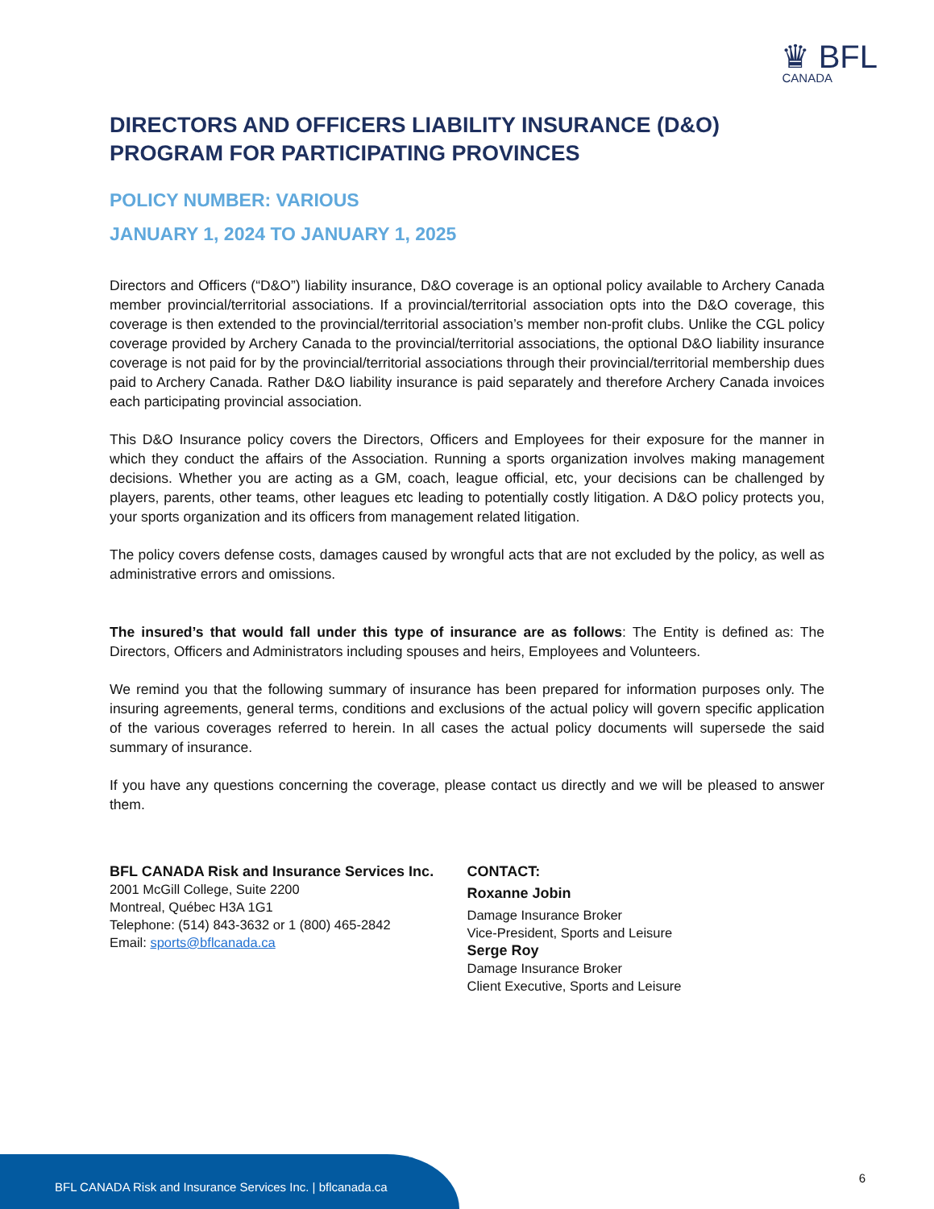♛ BFL
CANADA
DIRECTORS AND OFFICERS LIABILITY INSURANCE (D&O) PROGRAM FOR PARTICIPATING PROVINCES
POLICY NUMBER: VARIOUS
JANUARY 1, 2024 TO JANUARY 1, 2025
Directors and Officers (“D&O”) liability insurance, D&O coverage is an optional policy available to Archery Canada member provincial/territorial associations. If a provincial/territorial association opts into the D&O coverage, this coverage is then extended to the provincial/territorial association’s member non-profit clubs. Unlike the CGL policy coverage provided by Archery Canada to the provincial/territorial associations, the optional D&O liability insurance coverage is not paid for by the provincial/territorial associations through their provincial/territorial membership dues paid to Archery Canada. Rather D&O liability insurance is paid separately and therefore Archery Canada invoices each participating provincial association.
This D&O Insurance policy covers the Directors, Officers and Employees for their exposure for the manner in which they conduct the affairs of the Association. Running a sports organization involves making management decisions. Whether you are acting as a GM, coach, league official, etc, your decisions can be challenged by players, parents, other teams, other leagues etc leading to potentially costly litigation. A D&O policy protects you, your sports organization and its officers from management related litigation.
The policy covers defense costs, damages caused by wrongful acts that are not excluded by the policy, as well as administrative errors and omissions.
The insured’s that would fall under this type of insurance are as follows: The Entity is defined as: The Directors, Officers and Administrators including spouses and heirs, Employees and Volunteers.
We remind you that the following summary of insurance has been prepared for information purposes only. The insuring agreements, general terms, conditions and exclusions of the actual policy will govern specific application of the various coverages referred to herein. In all cases the actual policy documents will supersede the said summary of insurance.
If you have any questions concerning the coverage, please contact us directly and we will be pleased to answer them.
BFL CANADA Risk and Insurance Services Inc.
2001 McGill College, Suite 2200
Montreal, Québec H3A 1G1
Telephone: (514) 843-3632 or 1 (800) 465-2842
Email: sports@bflcanada.ca
CONTACT:
Roxanne Jobin
Damage Insurance Broker
Vice-President, Sports and Leisure
Serge Roy
Damage Insurance Broker
Client Executive, Sports and Leisure
BFL CANADA Risk and Insurance Services Inc. | bflcanada.ca
6